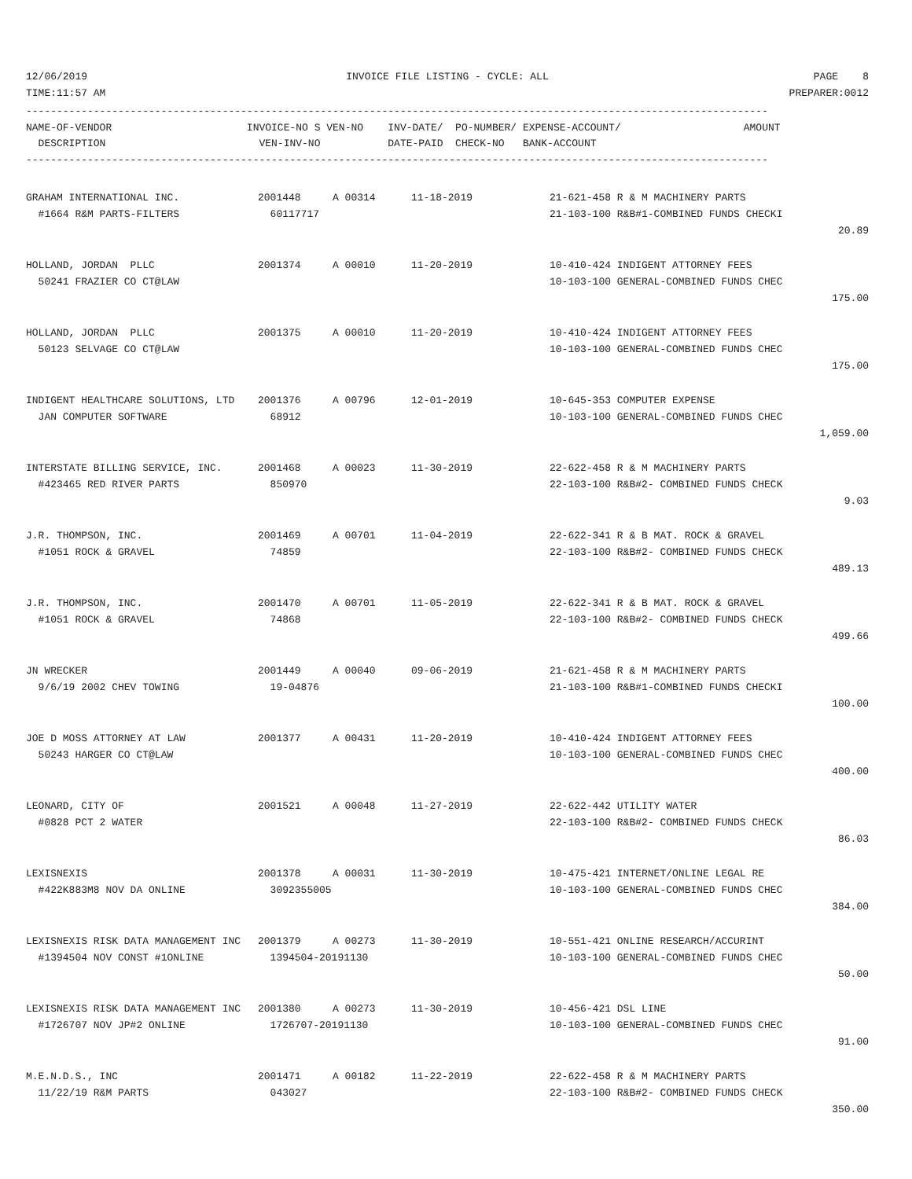| 12/06/2019 | INVOICE FILE LISTING - CYCLE: ALL | PAGE 8 |
| TIME:11:57 AM | | PREPARER:0012 |
-------------------------------------------------------------------------------------------------------------------------
NAME-OF-VENDOR                      INVOICE-NO S VEN-NO    INV-DATE/  PO-NUMBER/ EXPENSE-ACCOUNT/                    AMOUNT
  DESCRIPTION                         VEN-INV-NO           DATE-PAID  CHECK-NO   BANK-ACCOUNT
-------------------------------------------------------------------------------------------------------------------------
| GRAHAM INTERNATIONAL INC. | 2001448 | A 00314 | 11-18-2019 | 21-621-458 R & M MACHINERY PARTS | |
| #1664 R&M PARTS-FILTERS | 60117717 | | | 21-103-100 R&B#1-COMBINED FUNDS CHECKI | |
| | | | | | 20.89 |
| HOLLAND, JORDAN PLLC | 2001374 | A 00010 | 11-20-2019 | 10-410-424 INDIGENT ATTORNEY FEES | |
| 50241 FRAZIER CO CT@LAW | | | | 10-103-100 GENERAL-COMBINED FUNDS CHEC | |
| | | | | | 175.00 |
| HOLLAND, JORDAN PLLC | 2001375 | A 00010 | 11-20-2019 | 10-410-424 INDIGENT ATTORNEY FEES | |
| 50123 SELVAGE CO CT@LAW | | | | 10-103-100 GENERAL-COMBINED FUNDS CHEC | |
| | | | | | 175.00 |
| INDIGENT HEALTHCARE SOLUTIONS, LTD | 2001376 | A 00796 | 12-01-2019 | 10-645-353 COMPUTER EXPENSE | |
| JAN COMPUTER SOFTWARE | 68912 | | | 10-103-100 GENERAL-COMBINED FUNDS CHEC | |
| | | | | | 1,059.00 |
| INTERSTATE BILLING SERVICE, INC. | 2001468 | A 00023 | 11-30-2019 | 22-622-458 R & M MACHINERY PARTS | |
| #423465 RED RIVER PARTS | 850970 | | | 22-103-100 R&B#2- COMBINED FUNDS CHECK | |
| | | | | | 9.03 |
| J.R. THOMPSON, INC. | 2001469 | A 00701 | 11-04-2019 | 22-622-341 R & B MAT. ROCK & GRAVEL | |
| #1051 ROCK & GRAVEL | 74859 | | | 22-103-100 R&B#2- COMBINED FUNDS CHECK | |
| | | | | | 489.13 |
| J.R. THOMPSON, INC. | 2001470 | A 00701 | 11-05-2019 | 22-622-341 R & B MAT. ROCK & GRAVEL | |
| #1051 ROCK & GRAVEL | 74868 | | | 22-103-100 R&B#2- COMBINED FUNDS CHECK | |
| | | | | | 499.66 |
| JN WRECKER | 2001449 | A 00040 | 09-06-2019 | 21-621-458 R & M MACHINERY PARTS | |
| 9/6/19 2002 CHEV TOWING | 19-04876 | | | 21-103-100 R&B#1-COMBINED FUNDS CHECKI | |
| | | | | | 100.00 |
| JOE D MOSS ATTORNEY AT LAW | 2001377 | A 00431 | 11-20-2019 | 10-410-424 INDIGENT ATTORNEY FEES | |
| 50243 HARGER CO CT@LAW | | | | 10-103-100 GENERAL-COMBINED FUNDS CHEC | |
| | | | | | 400.00 |
| LEONARD, CITY OF | 2001521 | A 00048 | 11-27-2019 | 22-622-442 UTILITY WATER | |
| #0828 PCT 2 WATER | | | | 22-103-100 R&B#2- COMBINED FUNDS CHECK | |
| | | | | | 86.03 |
| LEXISNEXIS | 2001378 | A 00031 | 11-30-2019 | 10-475-421 INTERNET/ONLINE LEGAL RE | |
| #422K883M8 NOV DA ONLINE | 3092355005 | | | 10-103-100 GENERAL-COMBINED FUNDS CHEC | |
| | | | | | 384.00 |
| LEXISNEXIS RISK DATA MANAGEMENT INC | 2001379 | A 00273 | 11-30-2019 | 10-551-421 ONLINE RESEARCH/ACCURINT | |
| #1394504 NOV CONST #1ONLINE | 1394504-20191130 | | | 10-103-100 GENERAL-COMBINED FUNDS CHEC | |
| | | | | | 50.00 |
| LEXISNEXIS RISK DATA MANAGEMENT INC | 2001380 | A 00273 | 11-30-2019 | 10-456-421 DSL LINE | |
| #1726707 NOV JP#2 ONLINE | 1726707-20191130 | | | 10-103-100 GENERAL-COMBINED FUNDS CHEC | |
| | | | | | 91.00 |
| M.E.N.D.S., INC | 2001471 | A 00182 | 11-22-2019 | 22-622-458 R & M MACHINERY PARTS | |
| 11/22/19 R&M PARTS | 043027 | | | 22-103-100 R&B#2- COMBINED FUNDS CHECK | |
| | | | | | 350.00 |